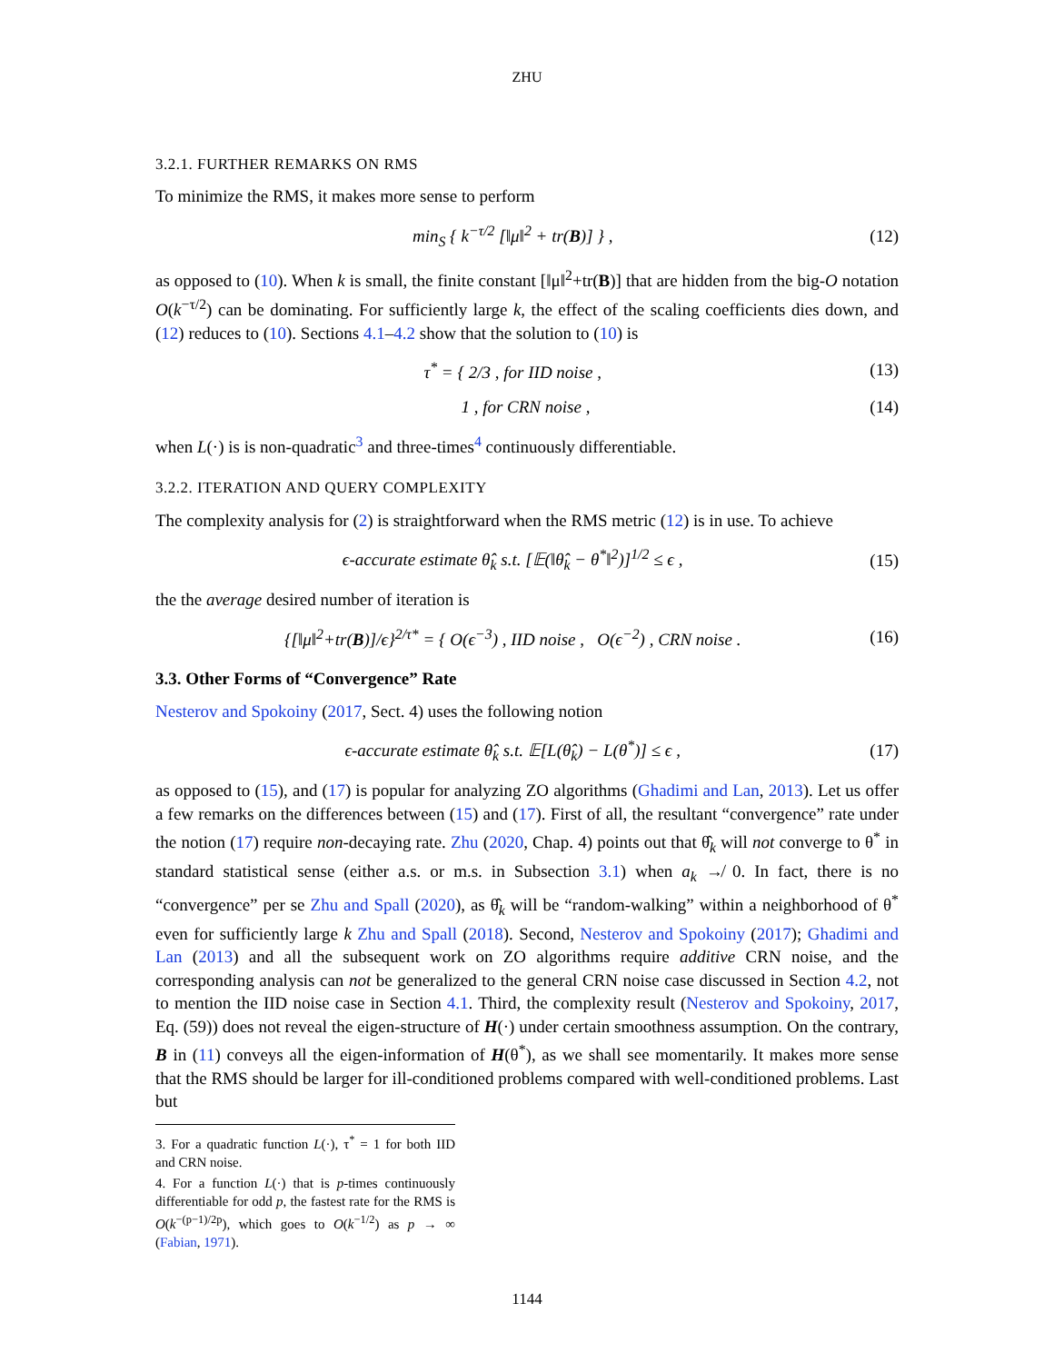ZHU
3.2.1. FURTHER REMARKS ON RMS
To minimize the RMS, it makes more sense to perform
min<sub>S</sub> { k<sup>−τ/2</sup> [‖μ‖<sup>2</sup> + tr(B)] } , (12)
as opposed to (10). When k is small, the finite constant [‖μ‖<sup>2</sup>+tr(B)] that are hidden from the big-O notation O(k<sup>−τ/2</sup>) can be dominating. For sufficiently large k, the effect of the scaling coefficients dies down, and (12) reduces to (10). Sections 4.1–4.2 show that the solution to (10) is
τ<sup>*</sup> = { 2/3 , for IID noise , (13)
1 , for CRN noise , (14)
when L(·) is is non-quadratic<sup>3</sup> and three-times<sup>4</sup> continuously differentiable.
3.2.2. ITERATION AND QUERY COMPLEXITY
The complexity analysis for (2) is straightforward when the RMS metric (12) is in use. To achieve
ϵ-accurate estimate θ̂<sub>k</sub> s.t. [𝔼(‖θ̂<sub>k</sub> − θ<sup>*</sup>‖<sup>2</sup>)]<sup>1/2</sup> ≤ ϵ , (15)
the the average desired number of iteration is
{[‖μ‖<sup>2</sup>+tr(B)]/ϵ}<sup>2/τ*</sup> = { O(ϵ<sup>−3</sup>) , IID noise , O(ϵ<sup>−2</sup>) , CRN noise . (16)
3.3. Other Forms of “Convergence” Rate
Nesterov and Spokoiny (2017, Sect. 4) uses the following notion
ϵ-accurate estimate θ̂<sub>k</sub> s.t. 𝔼[L(θ̂<sub>k</sub>) − L(θ<sup>*</sup>)] ≤ ϵ , (17)
as opposed to (15), and (17) is popular for analyzing ZO algorithms (Ghadimi and Lan, 2013). Let us offer a few remarks on the differences between (15) and (17). First of all, the resultant “convergence” rate under the notion (17) require non-decaying rate. Zhu (2020, Chap. 4) points out that θ̂<sub>k</sub> will not converge to θ<sup>*</sup> in standard statistical sense (either a.s. or m.s. in Subsection 3.1) when a<sub>k</sub> ↛ 0. In fact, there is no “convergence” per se Zhu and Spall (2020), as θ̂<sub>k</sub> will be “random-walking” within a neighborhood of θ<sup>*</sup> even for sufficiently large k Zhu and Spall (2018). Second, Nesterov and Spokoiny (2017); Ghadimi and Lan (2013) and all the subsequent work on ZO algorithms require additive CRN noise, and the corresponding analysis can not be generalized to the general CRN noise case discussed in Section 4.2, not to mention the IID noise case in Section 4.1. Third, the complexity result (Nesterov and Spokoiny, 2017, Eq. (59)) does not reveal the eigen-structure of H(·) under certain smoothness assumption. On the contrary, B in (11) conveys all the eigen-information of H(θ<sup>*</sup>), as we shall see momentarily. It makes more sense that the RMS should be larger for ill-conditioned problems compared with well-conditioned problems. Last but
3. For a quadratic function L(·), τ<sup>*</sup> = 1 for both IID and CRN noise.
4. For a function L(·) that is p-times continuously differentiable for odd p, the fastest rate for the RMS is O(k<sup>−(p−1)/2p</sup>), which goes to O(k<sup>−1/2</sup>) as p → ∞ (Fabian, 1971).
1144